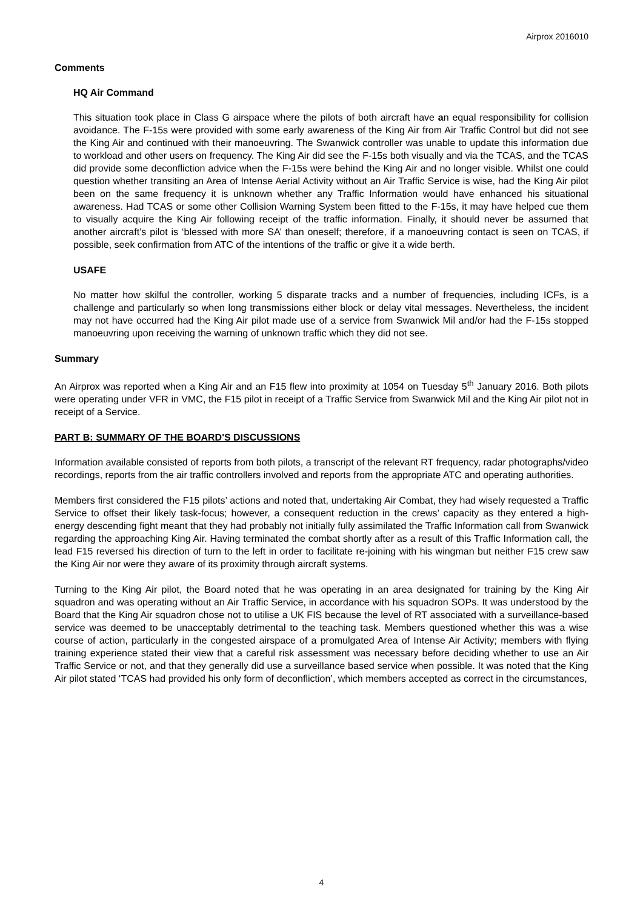Airprox 2016010
Comments
HQ Air Command
This situation took place in Class G airspace where the pilots of both aircraft have an equal responsibility for collision avoidance. The F-15s were provided with some early awareness of the King Air from Air Traffic Control but did not see the King Air and continued with their manoeuvring. The Swanwick controller was unable to update this information due to workload and other users on frequency. The King Air did see the F-15s both visually and via the TCAS, and the TCAS did provide some deconfliction advice when the F-15s were behind the King Air and no longer visible. Whilst one could question whether transiting an Area of Intense Aerial Activity without an Air Traffic Service is wise, had the King Air pilot been on the same frequency it is unknown whether any Traffic Information would have enhanced his situational awareness. Had TCAS or some other Collision Warning System been fitted to the F-15s, it may have helped cue them to visually acquire the King Air following receipt of the traffic information. Finally, it should never be assumed that another aircraft’s pilot is ‘blessed with more SA’ than oneself; therefore, if a manoeuvring contact is seen on TCAS, if possible, seek confirmation from ATC of the intentions of the traffic or give it a wide berth.
USAFE
No matter how skilful the controller, working 5 disparate tracks and a number of frequencies, including ICFs, is a challenge and particularly so when long transmissions either block or delay vital messages. Nevertheless, the incident may not have occurred had the King Air pilot made use of a service from Swanwick Mil and/or had the F-15s stopped manoeuvring upon receiving the warning of unknown traffic which they did not see.
Summary
An Airprox was reported when a King Air and an F15 flew into proximity at 1054 on Tuesday 5<sup>th</sup> January 2016. Both pilots were operating under VFR in VMC, the F15 pilot in receipt of a Traffic Service from Swanwick Mil and the King Air pilot not in receipt of a Service.
PART B: SUMMARY OF THE BOARD'S DISCUSSIONS
Information available consisted of reports from both pilots, a transcript of the relevant RT frequency, radar photographs/video recordings, reports from the air traffic controllers involved and reports from the appropriate ATC and operating authorities.
Members first considered the F15 pilots’ actions and noted that, undertaking Air Combat, they had wisely requested a Traffic Service to offset their likely task-focus; however, a consequent reduction in the crews’ capacity as they entered a high-energy descending fight meant that they had probably not initially fully assimilated the Traffic Information call from Swanwick regarding the approaching King Air. Having terminated the combat shortly after as a result of this Traffic Information call, the lead F15 reversed his direction of turn to the left in order to facilitate re-joining with his wingman but neither F15 crew saw the King Air nor were they aware of its proximity through aircraft systems.
Turning to the King Air pilot, the Board noted that he was operating in an area designated for training by the King Air squadron and was operating without an Air Traffic Service, in accordance with his squadron SOPs. It was understood by the Board that the King Air squadron chose not to utilise a UK FIS because the level of RT associated with a surveillance-based service was deemed to be unacceptably detrimental to the teaching task. Members questioned whether this was a wise course of action, particularly in the congested airspace of a promulgated Area of Intense Air Activity; members with flying training experience stated their view that a careful risk assessment was necessary before deciding whether to use an Air Traffic Service or not, and that they generally did use a surveillance based service when possible. It was noted that the King Air pilot stated ‘TCAS had provided his only form of deconfliction’, which members accepted as correct in the circumstances,
4